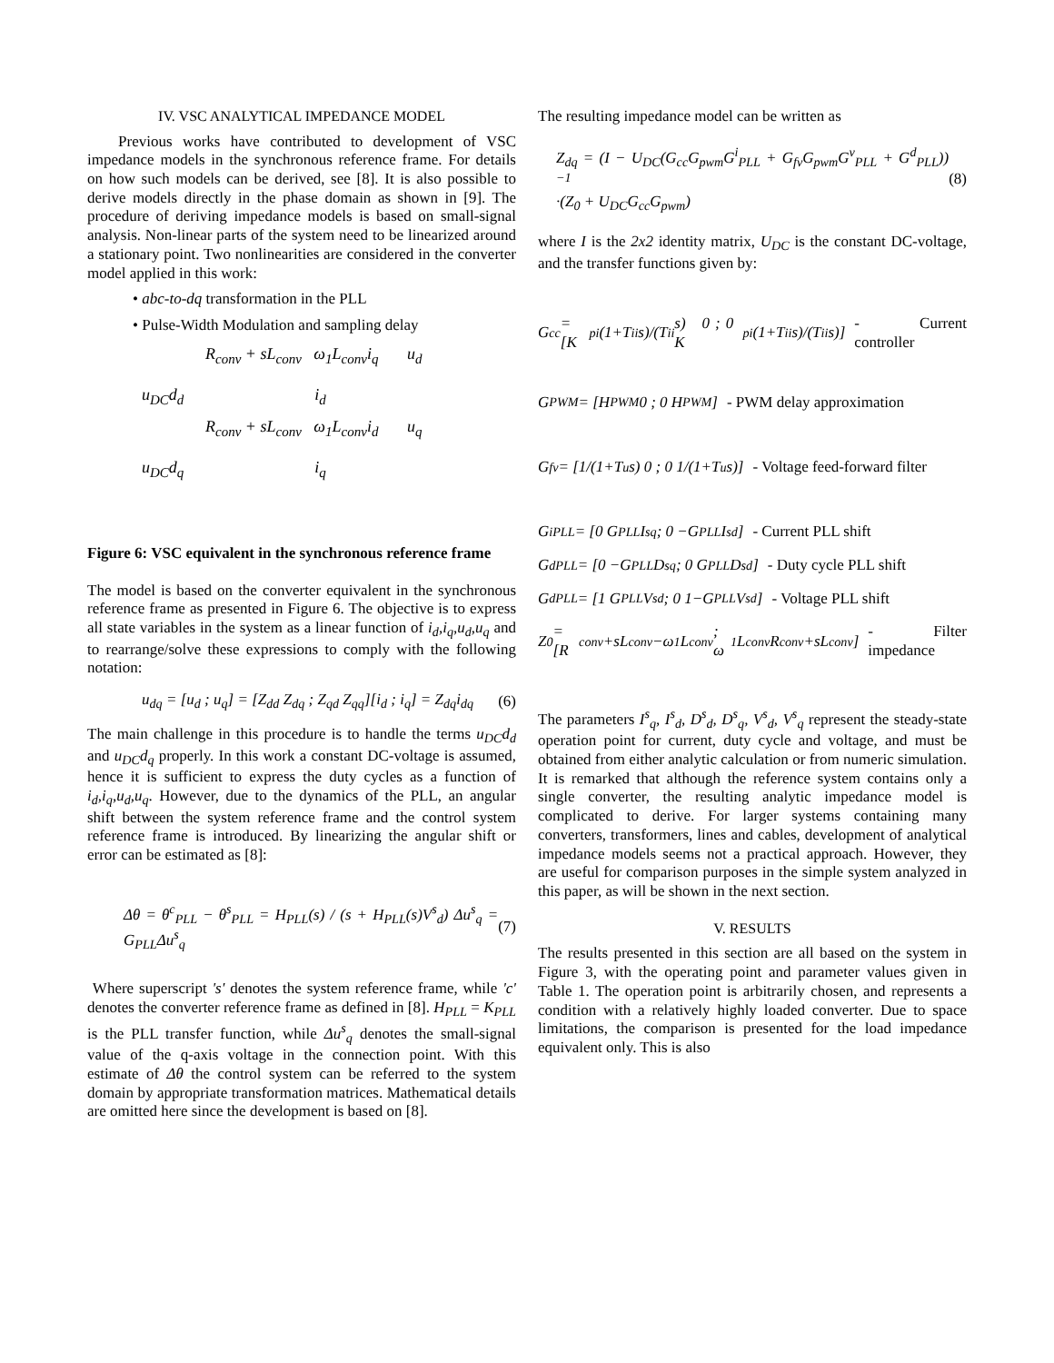IV. VSC ANALYTICAL IMPEDANCE MODEL
Previous works have contributed to development of VSC impedance models in the synchronous reference frame. For details on how such models can be derived, see [8]. It is also possible to derive models directly in the phase domain as shown in [9]. The procedure of deriving impedance models is based on small-signal analysis. Non-linear parts of the system need to be linearized around a stationary point. Two nonlinearities are considered in the converter model applied in this work:
• abc-to-dq transformation in the PLL
• Pulse-Width Modulation and sampling delay
R<sub>conv</sub> + sL<sub>conv</sub> ω<sub>1</sub>L<sub>conv</sub>i<sub>q</sub> u<sub>d</sub>
u<sub>DC</sub>d<sub>d</sub> i<sub>d</sub>
R<sub>conv</sub> + sL<sub>conv</sub> ω<sub>1</sub>L<sub>conv</sub>i<sub>d</sub> u<sub>q</sub>
u<sub>DC</sub>d<sub>q</sub> i<sub>q</sub>
Figure 6: VSC equivalent in the synchronous reference frame
The model is based on the converter equivalent in the synchronous reference frame as presented in Figure 6. The objective is to express all state variables in the system as a linear function of i<sub>d</sub>,i<sub>q</sub>,u<sub>d</sub>,u<sub>q</sub> and to rearrange/solve these expressions to comply with the following notation:
u<sub>dq</sub> = [u<sub>d</sub> ; u<sub>q</sub>] = [Z<sub>dd</sub> Z<sub>dq</sub> ; Z<sub>qd</sub> Z<sub>qq</sub>][i<sub>d</sub> ; i<sub>q</sub>] = Z<sub>dq</sub>i<sub>dq</sub> (6)
The main challenge in this procedure is to handle the terms u<sub>DC</sub>d<sub>d</sub> and u<sub>DC</sub>d<sub>q</sub> properly. In this work a constant DC-voltage is assumed, hence it is sufficient to express the duty cycles as a function of i<sub>d</sub>,i<sub>q</sub>,u<sub>d</sub>,u<sub>q</sub>. However, due to the dynamics of the PLL, an angular shift between the system reference frame and the control system reference frame is introduced. By linearizing the angular shift or error can be estimated as [8]:
Δθ = θ<sup>c</sup><sub>PLL</sub> − θ<sup>s</sup><sub>PLL</sub> = H<sub>PLL</sub>(s) / (s + H<sub>PLL</sub>(s)V<sup>s</sup><sub>d</sub>) Δu<sup>s</sup><sub>q</sub> = G<sub>PLL</sub>Δu<sup>s</sup><sub>q</sub> (7)
Where superscript 's' denotes the system reference frame, while 'c' denotes the converter reference frame as defined in [8]. H<sub>PLL</sub> = K<sub>PLL</sub> is the PLL transfer function, while Δu<sup>s</sup><sub>q</sub> denotes the small-signal value of the q-axis voltage in the connection point. With this estimate of Δθ the control system can be referred to the system domain by appropriate transformation matrices. Mathematical details are omitted here since the development is based on [8].
The resulting impedance model can be written as
Z<sub>dq</sub> = (I − U<sub>DC</sub>(G<sub>cc</sub>G<sub>pwm</sub>G<sup>i</sup><sub>PLL</sub> + G<sub>fv</sub>G<sub>pwm</sub>G<sup>v</sup><sub>PLL</sub> + G<sup>d</sup><sub>PLL</sub>))<sup>−1</sup>
·(Z<sub>0</sub> + U<sub>DC</sub>G<sub>cc</sub>G<sub>pwm</sub>) (8)
where I is the 2x2 identity matrix, U<sub>DC</sub> is the constant DC-voltage, and the transfer functions given by:
G<sub>cc</sub> = [K<sub>pi</sub>(1+T<sub>ii</sub>s)/(T<sub>ii</sub>s) 0 ; 0 K<sub>pi</sub>(1+T<sub>ii</sub>s)/(T<sub>ii</sub>s)] - Current controller
G<sub>PWM</sub> = [H<sub>PWM</sub> 0 ; 0 H<sub>PWM</sub>] - PWM delay approximation
G<sub>fv</sub> = [1/(1+T<sub>u</sub>s) 0 ; 0 1/(1+T<sub>u</sub>s)] - Voltage feed-forward filter
G<sup>i</sup><sub>PLL</sub> = [0 G<sub>PLL</sub>I<sup>s</sup><sub>q</sub> ; 0 −G<sub>PLL</sub>I<sup>s</sup><sub>d</sub>] - Current PLL shift
G<sup>d</sup><sub>PLL</sub> = [0 −G<sub>PLL</sub>D<sup>s</sup><sub>q</sub> ; 0 G<sub>PLL</sub>D<sup>s</sup><sub>d</sub>] - Duty cycle PLL shift
G<sup>d</sup><sub>PLL</sub> = [1 G<sub>PLL</sub>V<sup>s</sup><sub>d</sub> ; 0 1−G<sub>PLL</sub>V<sup>s</sup><sub>d</sub>] - Voltage PLL shift
Z<sub>0</sub> = [R<sub>conv</sub>+sL<sub>conv</sub> −ω<sub>1</sub>L<sub>conv</sub> ; ω<sub>1</sub>L<sub>conv</sub> R<sub>conv</sub>+sL<sub>conv</sub>] - Filter impedance
The parameters I<sup>s</sup><sub>q</sub>, I<sup>s</sup><sub>d</sub>, D<sup>s</sup><sub>d</sub>, D<sup>s</sup><sub>q</sub>, V<sup>s</sup><sub>d</sub>, V<sup>s</sup><sub>q</sub> represent the steady-state operation point for current, duty cycle and voltage, and must be obtained from either analytic calculation or from numeric simulation. It is remarked that although the reference system contains only a single converter, the resulting analytic impedance model is complicated to derive. For larger systems containing many converters, transformers, lines and cables, development of analytical impedance models seems not a practical approach. However, they are useful for comparison purposes in the simple system analyzed in this paper, as will be shown in the next section.
V. RESULTS
The results presented in this section are all based on the system in Figure 3, with the operating point and parameter values given in Table 1. The operation point is arbitrarily chosen, and represents a condition with a relatively highly loaded converter. Due to space limitations, the comparison is presented for the load impedance equivalent only. This is also